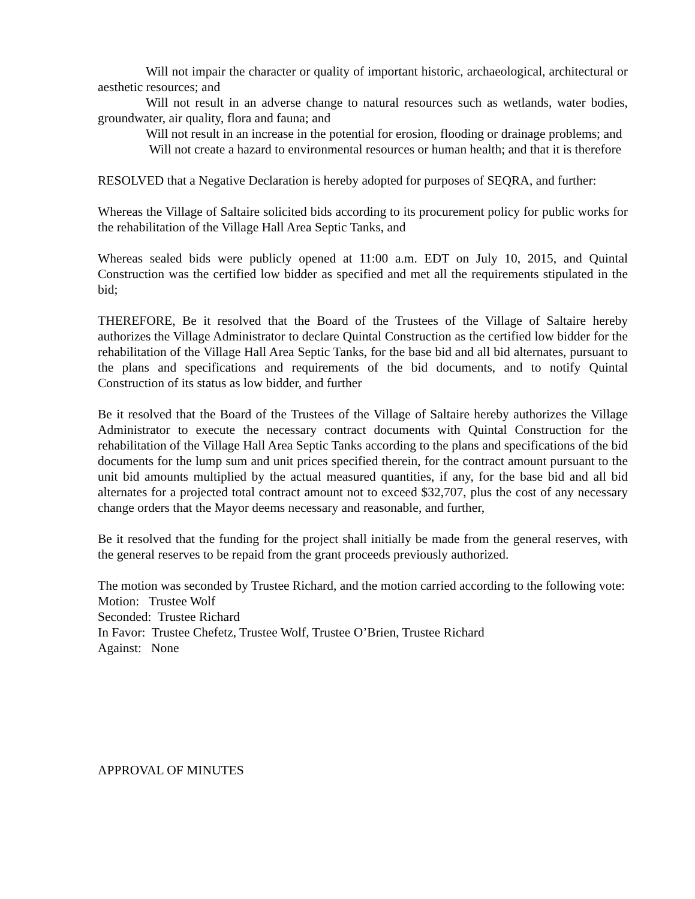Will not impair the character or quality of important historic, archaeological, architectural or aesthetic resources; and
Will not result in an adverse change to natural resources such as wetlands, water bodies, groundwater, air quality, flora and fauna; and
Will not result in an increase in the potential for erosion, flooding or drainage problems; and
Will not create a hazard to environmental resources or human health; and that it is therefore
RESOLVED that a Negative Declaration is hereby adopted for purposes of SEQRA, and further:
Whereas the Village of Saltaire solicited bids according to its procurement policy for public works for the rehabilitation of the Village Hall Area Septic Tanks, and
Whereas sealed bids were publicly opened at 11:00 a.m. EDT on July 10, 2015, and Quintal Construction was the certified low bidder as specified and met all the requirements stipulated in the bid;
THEREFORE, Be it resolved that the Board of the Trustees of the Village of Saltaire hereby authorizes the Village Administrator to declare Quintal Construction as the certified low bidder for the rehabilitation of the Village Hall Area Septic Tanks, for the base bid and all bid alternates, pursuant to the plans and specifications and requirements of the bid documents, and to notify Quintal Construction of its status as low bidder, and further
Be it resolved that the Board of the Trustees of the Village of Saltaire hereby authorizes the Village Administrator to execute the necessary contract documents with Quintal Construction for the rehabilitation of the Village Hall Area Septic Tanks according to the plans and specifications of the bid documents for the lump sum and unit prices specified therein, for the contract amount pursuant to the unit bid amounts multiplied by the actual measured quantities, if any, for the base bid and all bid alternates for a projected total contract amount not to exceed $32,707, plus the cost of any necessary change orders that the Mayor deems necessary and reasonable, and further,
Be it resolved that the funding for the project shall initially be made from the general reserves, with the general reserves to be repaid from the grant proceeds previously authorized.
The motion was seconded by Trustee Richard, and the motion carried according to the following vote:
Motion: Trustee Wolf
Seconded: Trustee Richard
In Favor: Trustee Chefetz, Trustee Wolf, Trustee O’Brien, Trustee Richard
Against: None
APPROVAL OF MINUTES